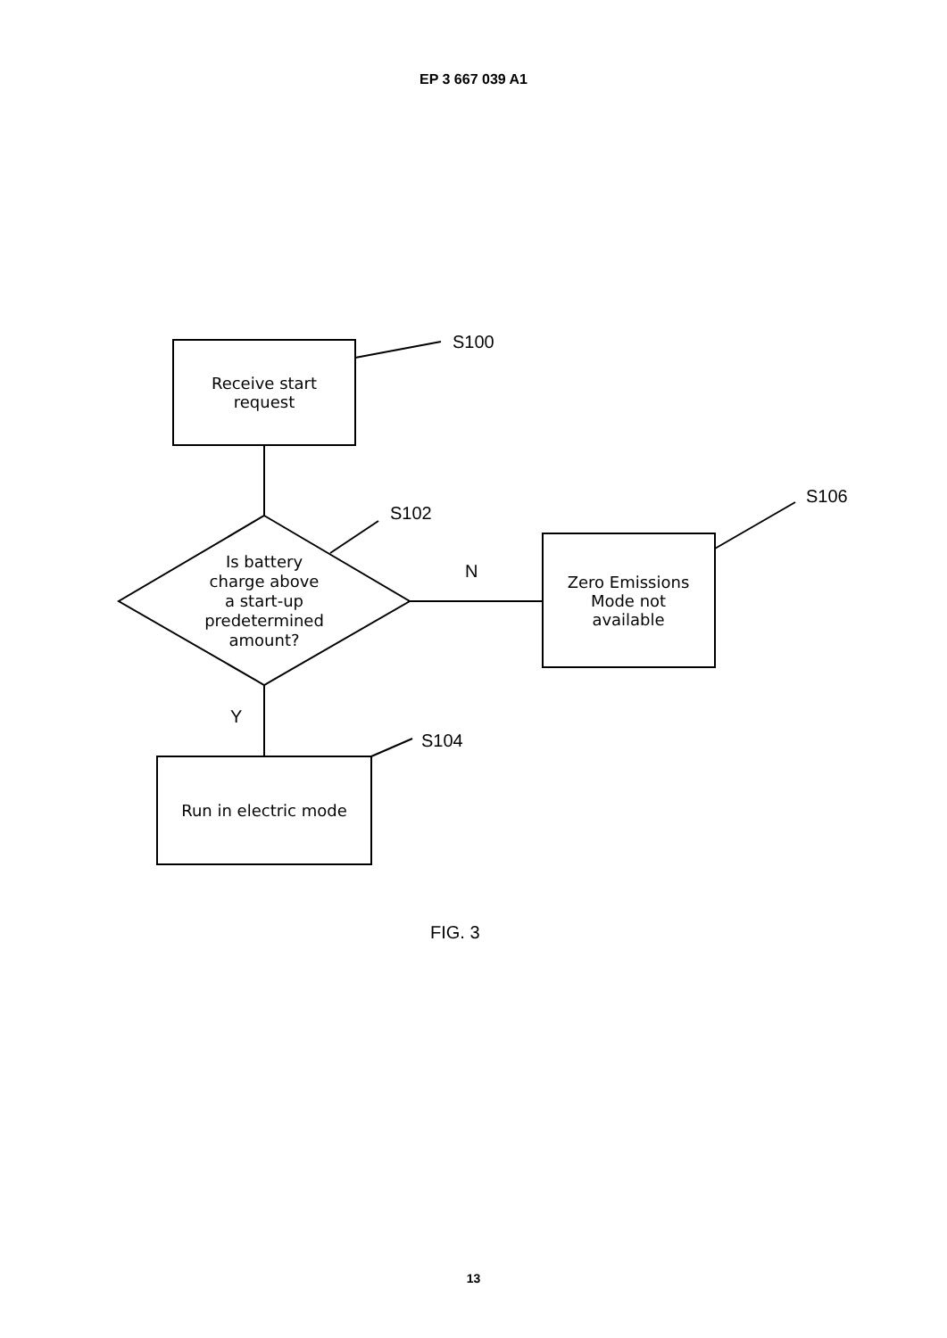EP 3 667 039 A1
Receive start
request
Is battery
charge above
a start-up
predetermined
amount?
Zero Emissions
Mode not
available
Run in electric mode
S100
S102
S106
S104
N
Y
FIG. 3
13